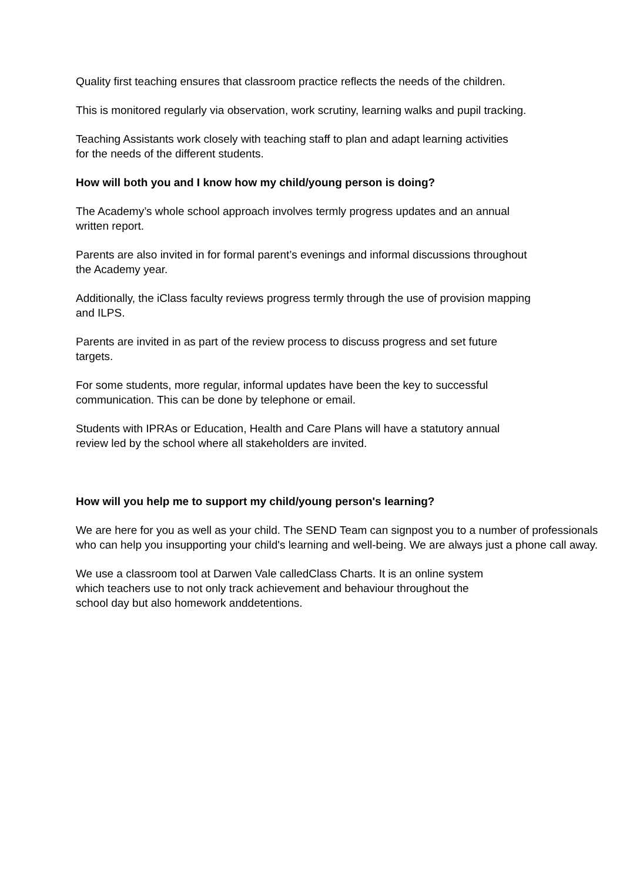Quality first teaching ensures that classroom practice reflects the needs of the children.
This is monitored regularly via observation, work scrutiny, learning walks and pupil tracking.
Teaching Assistants work closely with teaching staff to plan and adapt learning activities for the needs of the different students.
How will both you and I know how my child/young person is doing?
The Academy’s whole school approach involves termly progress updates and an annual written report.
Parents are also invited in for formal parent’s evenings and informal discussions throughout the Academy year.
Additionally, the iClass faculty reviews progress termly through the use of provision mapping and ILPS.
Parents are invited in as part of the review process to discuss progress and set future targets.
For some students, more regular, informal updates have been the key to successful communication. This can be done by telephone or email.
Students with IPRAs or Education, Health and Care Plans will have a statutory annual review led by the school where all stakeholders are invited.
How will you help me to support my child/young person's learning?
We are here for you as well as your child. The SEND Team can signpost you to a number of professionals who can help you insupporting your child's learning and well-being. We are always just a phone call away.
We use a classroom tool at Darwen Vale calledClass Charts. It is an online system which teachers use to not only track achievement and behaviour throughout the school day but also homework anddetentions.